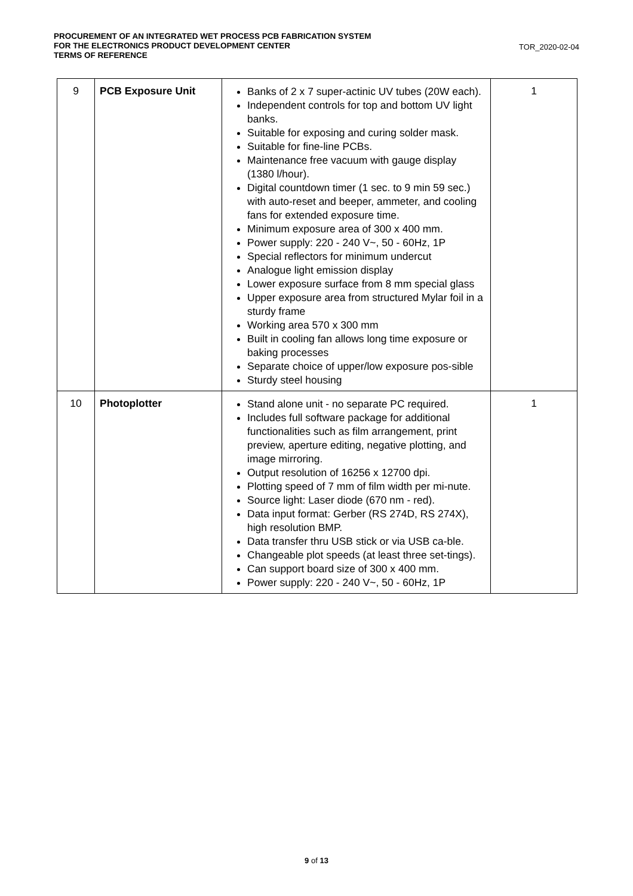PROCUREMENT OF AN INTEGRATED WET PROCESS PCB FABRICATION SYSTEM
FOR THE ELECTRONICS PRODUCT DEVELOPMENT CENTER
TERMS OF REFERENCE
TOR_2020-02-04
| 9 | PCB Exposure Unit | Banks of 2 x 7 super-actinic UV tubes (20W each). Independent controls for top and bottom UV light banks. Suitable for exposing and curing solder mask. Suitable for fine-line PCBs. Maintenance free vacuum with gauge display (1380 l/hour). Digital countdown timer (1 sec. to 9 min 59 sec.) with auto-reset and beeper, ammeter, and cooling fans for extended exposure time. Minimum exposure area of 300 x 400 mm. Power supply: 220 - 240 V~, 50 - 60Hz, 1P Special reflectors for minimum undercut Analogue light emission display Lower exposure surface from 8 mm special glass Upper exposure area from structured Mylar foil in a sturdy frame Working area 570 x 300 mm Built in cooling fan allows long time exposure or baking processes Separate choice of upper/low exposure pos-sible Sturdy steel housing | 1 |
| 10 | Photoplotter | Stand alone unit - no separate PC required. Includes full software package for additional functionalities such as film arrangement, print preview, aperture editing, negative plotting, and image mirroring. Output resolution of 16256 x 12700 dpi. Plotting speed of 7 mm of film width per mi-nute. Source light: Laser diode (670 nm - red). Data input format: Gerber (RS 274D, RS 274X), high resolution BMP. Data transfer thru USB stick or via USB ca-ble. Changeable plot speeds (at least three set-tings). Can support board size of 300 x 400 mm. Power supply: 220 - 240 V~, 50 - 60Hz, 1P | 1 |
9 of 13